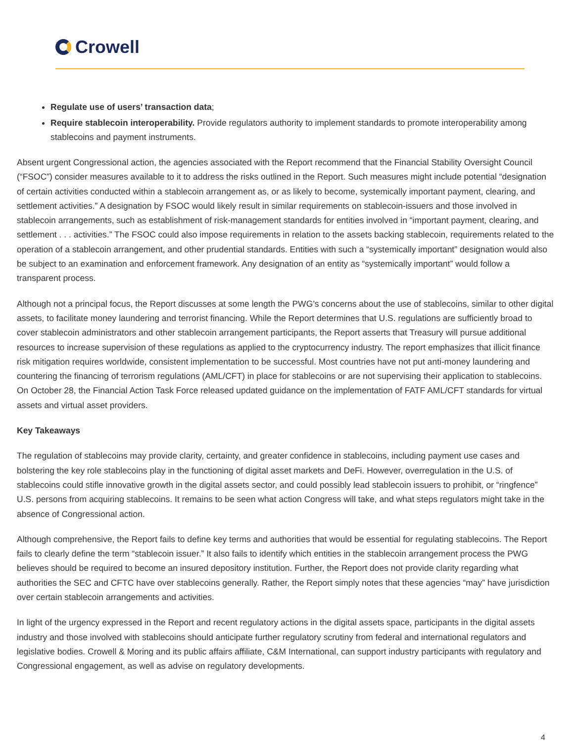Crowell
Regulate use of users’ transaction data;
Require stablecoin interoperability. Provide regulators authority to implement standards to promote interoperability among stablecoins and payment instruments.
Absent urgent Congressional action, the agencies associated with the Report recommend that the Financial Stability Oversight Council (“FSOC”) consider measures available to it to address the risks outlined in the Report. Such measures might include potential “designation of certain activities conducted within a stablecoin arrangement as, or as likely to become, systemically important payment, clearing, and settlement activities.” A designation by FSOC would likely result in similar requirements on stablecoin-issuers and those involved in stablecoin arrangements, such as establishment of risk-management standards for entities involved in “important payment, clearing, and settlement . . . activities.” The FSOC could also impose requirements in relation to the assets backing stablecoin, requirements related to the operation of a stablecoin arrangement, and other prudential standards. Entities with such a “systemically important” designation would also be subject to an examination and enforcement framework. Any designation of an entity as “systemically important” would follow a transparent process.
Although not a principal focus, the Report discusses at some length the PWG’s concerns about the use of stablecoins, similar to other digital assets, to facilitate money laundering and terrorist financing. While the Report determines that U.S. regulations are sufficiently broad to cover stablecoin administrators and other stablecoin arrangement participants, the Report asserts that Treasury will pursue additional resources to increase supervision of these regulations as applied to the cryptocurrency industry. The report emphasizes that illicit finance risk mitigation requires worldwide, consistent implementation to be successful. Most countries have not put anti-money laundering and countering the financing of terrorism regulations (AML/CFT) in place for stablecoins or are not supervising their application to stablecoins. On October 28, the Financial Action Task Force released updated guidance on the implementation of FATF AML/CFT standards for virtual assets and virtual asset providers.
Key Takeaways
The regulation of stablecoins may provide clarity, certainty, and greater confidence in stablecoins, including payment use cases and bolstering the key role stablecoins play in the functioning of digital asset markets and DeFi. However, overregulation in the U.S. of stablecoins could stifle innovative growth in the digital assets sector, and could possibly lead stablecoin issuers to prohibit, or “ringfence” U.S. persons from acquiring stablecoins. It remains to be seen what action Congress will take, and what steps regulators might take in the absence of Congressional action.
Although comprehensive, the Report fails to define key terms and authorities that would be essential for regulating stablecoins. The Report fails to clearly define the term “stablecoin issuer.” It also fails to identify which entities in the stablecoin arrangement process the PWG believes should be required to become an insured depository institution. Further, the Report does not provide clarity regarding what authorities the SEC and CFTC have over stablecoins generally. Rather, the Report simply notes that these agencies “may” have jurisdiction over certain stablecoin arrangements and activities.
In light of the urgency expressed in the Report and recent regulatory actions in the digital assets space, participants in the digital assets industry and those involved with stablecoins should anticipate further regulatory scrutiny from federal and international regulators and legislative bodies. Crowell & Moring and its public affairs affiliate, C&M International, can support industry participants with regulatory and Congressional engagement, as well as advise on regulatory developments.
4